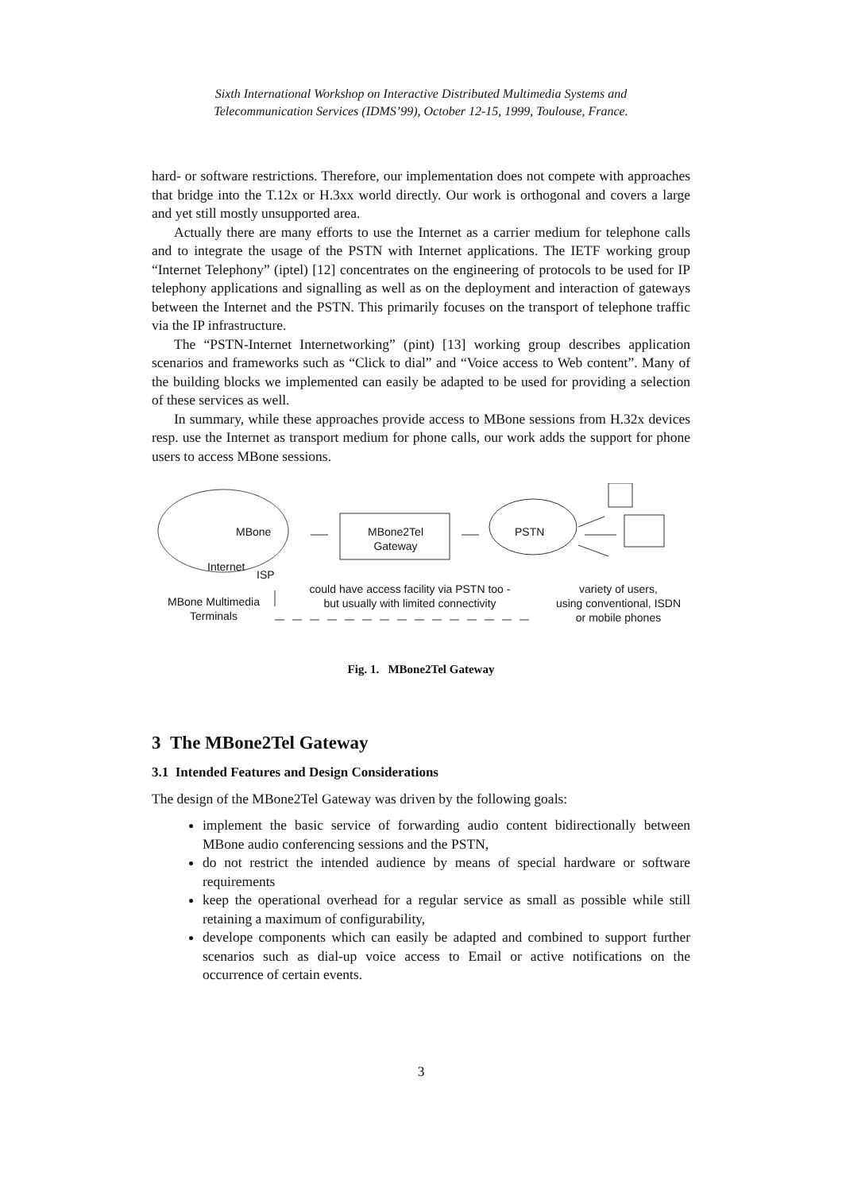Sixth International Workshop on Interactive Distributed Multimedia Systems and
Telecommunication Services (IDMS’99), October 12-15, 1999, Toulouse, France.
hard- or software restrictions. Therefore, our implementation does not compete with approaches that bridge into the T.12x or H.3xx world directly. Our work is orthogonal and covers a large and yet still mostly unsupported area.
Actually there are many efforts to use the Internet as a carrier medium for telephone calls and to integrate the usage of the PSTN with Internet applications. The IETF working group “Internet Telephony” (iptel) [12] concentrates on the engineering of protocols to be used for IP telephony applications and signalling as well as on the deployment and interaction of gateways between the Internet and the PSTN. This primarily focuses on the transport of telephone traffic via the IP infrastructure.
The “PSTN-Internet Internetworking” (pint) [13] working group describes application scenarios and frameworks such as “Click to dial” and “Voice access to Web content”. Many of the building blocks we implemented can easily be adapted to be used for providing a selection of these services as well.
In summary, while these approaches provide access to MBone sessions from H.32x devices resp. use the Internet as transport medium for phone calls, our work adds the support for phone users to access MBone sessions.
MBone
Internet
ISP
MBone2Tel
Gateway
PSTN
MBone Multimedia
Terminals
could have access facility via PSTN too -
but usually with limited connectivity
variety of users,
using conventional, ISDN
or mobile phones
Fig. 1. MBone2Tel Gateway
3 The MBone2Tel Gateway
3.1 Intended Features and Design Considerations
The design of the MBone2Tel Gateway was driven by the following goals:
implement the basic service of forwarding audio content bidirectionally between MBone audio conferencing sessions and the PSTN,
do not restrict the intended audience by means of special hardware or software requirements
keep the operational overhead for a regular service as small as possible while still retaining a maximum of configurability,
develope components which can easily be adapted and combined to support further scenarios such as dial-up voice access to Email or active notifications on the occurrence of certain events.
3